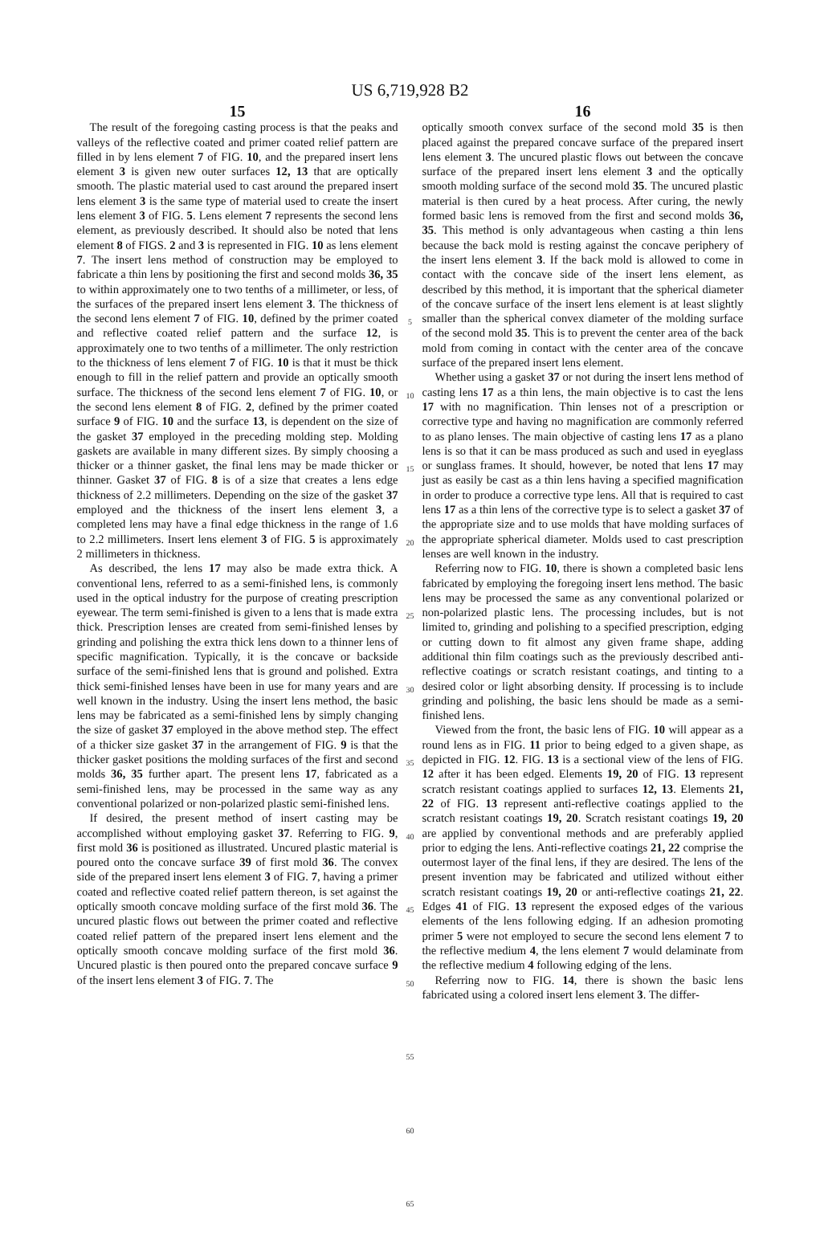US 6,719,928 B2
15
The result of the foregoing casting process is that the peaks and valleys of the reflective coated and primer coated relief pattern are filled in by lens element 7 of FIG. 10, and the prepared insert lens element 3 is given new outer surfaces 12, 13 that are optically smooth. The plastic material used to cast around the prepared insert lens element 3 is the same type of material used to create the insert lens element 3 of FIG. 5. Lens element 7 represents the second lens element, as previously described. It should also be noted that lens element 8 of FIGS. 2 and 3 is represented in FIG. 10 as lens element 7. The insert lens method of construction may be employed to fabricate a thin lens by positioning the first and second molds 36, 35 to within approximately one to two tenths of a millimeter, or less, of the surfaces of the prepared insert lens element 3. The thickness of the second lens element 7 of FIG. 10, defined by the primer coated and reflective coated relief pattern and the surface 12, is approximately one to two tenths of a millimeter. The only restriction to the thickness of lens element 7 of FIG. 10 is that it must be thick enough to fill in the relief pattern and provide an optically smooth surface. The thickness of the second lens element 7 of FIG. 10, or the second lens element 8 of FIG. 2, defined by the primer coated surface 9 of FIG. 10 and the surface 13, is dependent on the size of the gasket 37 employed in the preceding molding step. Molding gaskets are available in many different sizes. By simply choosing a thicker or a thinner gasket, the final lens may be made thicker or thinner. Gasket 37 of FIG. 8 is of a size that creates a lens edge thickness of 2.2 millimeters. Depending on the size of the gasket 37 employed and the thickness of the insert lens element 3, a completed lens may have a final edge thickness in the range of 1.6 to 2.2 millimeters. Insert lens element 3 of FIG. 5 is approximately 2 millimeters in thickness.
As described, the lens 17 may also be made extra thick. A conventional lens, referred to as a semi-finished lens, is commonly used in the optical industry for the purpose of creating prescription eyewear. The term semi-finished is given to a lens that is made extra thick. Prescription lenses are created from semi-finished lenses by grinding and polishing the extra thick lens down to a thinner lens of specific magnification. Typically, it is the concave or backside surface of the semi-finished lens that is ground and polished. Extra thick semi-finished lenses have been in use for many years and are well known in the industry. Using the insert lens method, the basic lens may be fabricated as a semi-finished lens by simply changing the size of gasket 37 employed in the above method step. The effect of a thicker size gasket 37 in the arrangement of FIG. 9 is that the thicker gasket positions the molding surfaces of the first and second molds 36, 35 further apart. The present lens 17, fabricated as a semi-finished lens, may be processed in the same way as any conventional polarized or non-polarized plastic semi-finished lens.
If desired, the present method of insert casting may be accomplished without employing gasket 37. Referring to FIG. 9, first mold 36 is positioned as illustrated. Uncured plastic material is poured onto the concave surface 39 of first mold 36. The convex side of the prepared insert lens element 3 of FIG. 7, having a primer coated and reflective coated relief pattern thereon, is set against the optically smooth concave molding surface of the first mold 36. The uncured plastic flows out between the primer coated and reflective coated relief pattern of the prepared insert lens element and the optically smooth concave molding surface of the first mold 36. Uncured plastic is then poured onto the prepared concave surface 9 of the insert lens element 3 of FIG. 7. The
5
10
15
20
25
30
35
40
45
50
55
60
65
16
optically smooth convex surface of the second mold 35 is then placed against the prepared concave surface of the prepared insert lens element 3. The uncured plastic flows out between the concave surface of the prepared insert lens element 3 and the optically smooth molding surface of the second mold 35. The uncured plastic material is then cured by a heat process. After curing, the newly formed basic lens is removed from the first and second molds 36, 35. This method is only advantageous when casting a thin lens because the back mold is resting against the concave periphery of the insert lens element 3. If the back mold is allowed to come in contact with the concave side of the insert lens element, as described by this method, it is important that the spherical diameter of the concave surface of the insert lens element is at least slightly smaller than the spherical convex diameter of the molding surface of the second mold 35. This is to prevent the center area of the back mold from coming in contact with the center area of the concave surface of the prepared insert lens element.
Whether using a gasket 37 or not during the insert lens method of casting lens 17 as a thin lens, the main objective is to cast the lens 17 with no magnification. Thin lenses not of a prescription or corrective type and having no magnification are commonly referred to as plano lenses. The main objective of casting lens 17 as a plano lens is so that it can be mass produced as such and used in eyeglass or sunglass frames. It should, however, be noted that lens 17 may just as easily be cast as a thin lens having a specified magnification in order to produce a corrective type lens. All that is required to cast lens 17 as a thin lens of the corrective type is to select a gasket 37 of the appropriate size and to use molds that have molding surfaces of the appropriate spherical diameter. Molds used to cast prescription lenses are well known in the industry.
Referring now to FIG. 10, there is shown a completed basic lens fabricated by employing the foregoing insert lens method. The basic lens may be processed the same as any conventional polarized or non-polarized plastic lens. The processing includes, but is not limited to, grinding and polishing to a specified prescription, edging or cutting down to fit almost any given frame shape, adding additional thin film coatings such as the previously described anti-reflective coatings or scratch resistant coatings, and tinting to a desired color or light absorbing density. If processing is to include grinding and polishing, the basic lens should be made as a semi-finished lens.
Viewed from the front, the basic lens of FIG. 10 will appear as a round lens as in FIG. 11 prior to being edged to a given shape, as depicted in FIG. 12. FIG. 13 is a sectional view of the lens of FIG. 12 after it has been edged. Elements 19, 20 of FIG. 13 represent scratch resistant coatings applied to surfaces 12, 13. Elements 21, 22 of FIG. 13 represent anti-reflective coatings applied to the scratch resistant coatings 19, 20. Scratch resistant coatings 19, 20 are applied by conventional methods and are preferably applied prior to edging the lens. Anti-reflective coatings 21, 22 comprise the outermost layer of the final lens, if they are desired. The lens of the present invention may be fabricated and utilized without either scratch resistant coatings 19, 20 or anti-reflective coatings 21, 22. Edges 41 of FIG. 13 represent the exposed edges of the various elements of the lens following edging. If an adhesion promoting primer 5 were not employed to secure the second lens element 7 to the reflective medium 4, the lens element 7 would delaminate from the reflective medium 4 following edging of the lens.
Referring now to FIG. 14, there is shown the basic lens fabricated using a colored insert lens element 3. The differ-